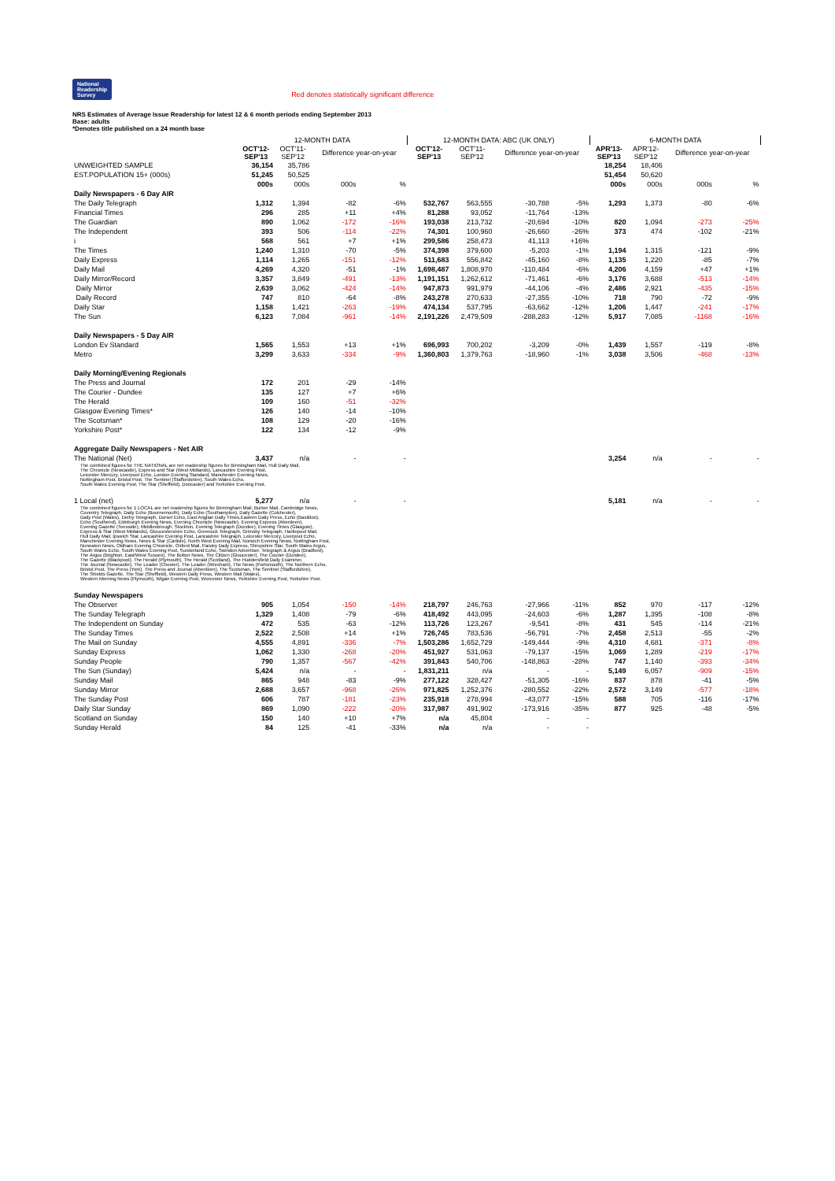National
Readership
Survey Red denotes statistically significant difference
NRS Estimates of Average Issue Readership for latest 12 & 6 month periods ending September 2013
Base: adults
*Denotes title published on a 24 month base
| | 12-MONTH DATA | | | | 12-MONTH DATA: ABC (UK ONLY) | | | | 6-MONTH DATA | | | |
| --- | --- | --- | --- | --- | --- | --- | --- | --- | --- | --- | --- | --- |
| | OCT'12- SEP'13 | OCT'11- SEP'12 | Difference year-on-year | | OCT'12- SEP'13 | OCT'11- SEP'12 | Difference year-on-year | | APR'13- SEP'13 | APR'12- SEP'12 | Difference year-on-year | |
| UNWEIGHTED SAMPLE | 36,154 | 35,786 | | | | | | | 18,254 | 18,406 | | |
| EST.POPULATION 15+ (000s) | 51,245 | 50,525 | | | | | | | 51,454 | 50,620 | | |
| | 000s | 000s | 000s | % | | | | | 000s | 000s | 000s | % |
| Daily Newspapers - 6 Day AIR | | | | | | | | | | | | |
| The Daily Telegraph | 1,312 | 1,394 | -82 | -6% | 532,767 | 563,555 | -30,788 | -5% | 1,293 | 1,373 | -80 | -6% |
| Financial Times | 296 | 285 | +11 | +4% | 81,288 | 93,052 | -11,764 | -13% | | | | |
| The Guardian | 890 | 1,062 | -172 | -16% | 193,038 | 213,732 | -20,694 | -10% | 820 | 1,094 | -273 | -25% |
| The Independent | 393 | 506 | -114 | -22% | 74,301 | 100,960 | -26,660 | -26% | 373 | 474 | -102 | -21% |
| i | 568 | 561 | +7 | +1% | 299,586 | 258,473 | 41,113 | +16% | | | | |
| The Times | 1,240 | 1,310 | -70 | -5% | 374,398 | 379,600 | -5,203 | -1% | 1,194 | 1,315 | -121 | -9% |
| Daily Express | 1,114 | 1,265 | -151 | -12% | 511,683 | 556,842 | -45,160 | -8% | 1,135 | 1,220 | -85 | -7% |
| Daily Mail | 4,269 | 4,320 | -51 | -1% | 1,698,487 | 1,808,970 | -110,484 | -6% | 4,206 | 4,159 | +47 | +1% |
| Daily Mirror/Record | 3,357 | 3,849 | -491 | -13% | 1,191,151 | 1,262,612 | -71,461 | -6% | 3,176 | 3,688 | -513 | -14% |
| Daily Mirror | 2,639 | 3,062 | -424 | -14% | 947,873 | 991,979 | -44,106 | -4% | 2,486 | 2,921 | -435 | -15% |
| Daily Record | 747 | 810 | -64 | -8% | 243,278 | 270,633 | -27,355 | -10% | 718 | 790 | -72 | -9% |
| Daily Star | 1,158 | 1,421 | -263 | -19% | 474,134 | 537,795 | -63,662 | -12% | 1,206 | 1,447 | -241 | -17% |
| The Sun | 6,123 | 7,084 | -961 | -14% | 2,191,226 | 2,479,509 | -288,283 | -12% | 5,917 | 7,085 | -1168 | -16% |
| Daily Newspapers - 5 Day AIR | | | | | | | | | | | | |
| London Ev Standard | 1,565 | 1,553 | +13 | +1% | 696,993 | 700,202 | -3,209 | -0% | 1,439 | 1,557 | -119 | -8% |
| Metro | 3,299 | 3,633 | -334 | -9% | 1,360,803 | 1,379,763 | -18,960 | -1% | 3,038 | 3,506 | -468 | -13% |
| Daily Morning/Evening Regionals | | | | | | | | | | | | |
| The Press and Journal | 172 | 201 | -29 | -14% | | | | | | | | |
| The Courier - Dundee | 135 | 127 | +7 | +6% | | | | | | | | |
| The Herald | 109 | 160 | -51 | -32% | | | | | | | | |
| Glasgow Evening Times* | 126 | 140 | -14 | -10% | | | | | | | | |
| The Scotsman* | 108 | 129 | -20 | -16% | | | | | | | | |
| Yorkshire Post* | 122 | 134 | -12 | -9% | | | | | | | | |
| Aggregate Daily Newspapers - Net AIR | | | | | | | | | | | | |
| The National (Net) | 3,437 | n/a | - | - | | | | | 3,254 | n/a | - | - |
| The combined figures for THE NATIONAL are net readership figures for Birmingham Mail, Hull Daily Mail, The Chronicle (Newcastle), Express and Star (West Midlands), Lancashire Evening Post, Leicester Mercury, Liverpool Echo, London Evening Standard, Manchester Evening News, Nottingham Post, Bristol Post, The Sentinel (Staffordshire), South Wales Echo, South Wales Evening Post, The Star (Sheffield), Doncaster) and Yorkshire Evening Post. | | | | | | | | | | | | |
| 1 Local (net) | 5,277 | n/a | - | - | | | | | 5,181 | n/a | - | - |
| The combined figures for 1 LOCAL are net readership figures for Birmingham Mail, Burton Mail, Cambridge News, Coventry Telegraph, Daily Echo (Bournemouth), Daily Echo (Southampton), Daily Gazette (Colchester), Daily Post (Wales), Derby Telegraph, Dorset Echo, East Anglian Daily Times,Eastern Daily Press, Echo (Basildon), Echo (Southend), Edinburgh Evening News, Evening Chronicle (Newcastle), Evening Express (Aberdeen), Evening Gazette (Teesside), Middlesbrough, Stockton, Evening Telegraph (Dundee), Evening Times (Glasgow), Express & Star (West Midlands), Gloucestershire Echo, Greenock Telegraph, Grimsby Telegraph, Hartlepool Mail, Hull Daily Mail, Ipswich Star, Lancashire Evening Post, Lancashire Telegraph, Leicester Mercury, Liverpool Echo, Manchester Evening News, News & Star (Carlisle), North West Evening Mail, Norwich Evening News, Nottingham Post, Nuneaton News, Oldham Evening Chronicle, Oxford Mail, Paisley Daily Express, Shropshire Star, South Wales Argus, South Wales Echo, South Wales Evening Post, Sunderland Echo, Swindon Advertiser, Telegraph & Argus (Bradford), The Argus (Brighton, East/West Sussex), The Bolton News, The Citizen (Gloucester), The Courier (Dundee), The Gazette (Blackpool), The Herald (Plymouth), The Herald (Scotland), The Huddersfield Daily Examiner, The Journal (Newcastle), The Leader (Chester), The Leader (Wrexham), The News (Portsmouth), The Northern Echo, Bristol Post, The Press (York), The Press and Journal (Aberdeen), The Scotsman, The Sentinel (Staffordshire), The Shields Gazette, The Star (Sheffield), Western Daily Press, Western Mail (Wales), Western Morning News (Plymouth), Wigan Evening Post, Worcester News, Yorkshire Evening Post, Yorkshire Post. | | | | | | | | | | | | |
| Sunday Newspapers | | | | | | | | | | | | |
| The Observer | 905 | 1,054 | -150 | -14% | 218,797 | 246,763 | -27,966 | -11% | 852 | 970 | -117 | -12% |
| The Sunday Telegraph | 1,329 | 1,408 | -79 | -6% | 418,492 | 443,095 | -24,603 | -6% | 1,287 | 1,395 | -108 | -8% |
| The Independent on Sunday | 472 | 535 | -63 | -12% | 113,726 | 123,267 | -9,541 | -8% | 431 | 545 | -114 | -21% |
| The Sunday Times | 2,522 | 2,508 | +14 | +1% | 726,745 | 783,536 | -56,791 | -7% | 2,458 | 2,513 | -55 | -2% |
| The Mail on Sunday | 4,555 | 4,891 | -336 | -7% | 1,503,286 | 1,652,729 | -149,444 | -9% | 4,310 | 4,681 | -371 | -8% |
| Sunday Express | 1,062 | 1,330 | -268 | -20% | 451,927 | 531,063 | -79,137 | -15% | 1,069 | 1,289 | -219 | -17% |
| Sunday People | 790 | 1,357 | -567 | -42% | 391,843 | 540,706 | -148,863 | -28% | 747 | 1,140 | -393 | -34% |
| The Sun (Sunday) | 5,424 | n/a | - | - | 1,831,211 | n/a | - | - | 5,149 | 6,057 | -909 | -15% |
| Sunday Mail | 865 | 948 | -83 | -9% | 277,122 | 328,427 | -51,305 | -16% | 837 | 878 | -41 | -5% |
| Sunday Mirror | 2,688 | 3,657 | -968 | -26% | 971,825 | 1,252,376 | -280,552 | -22% | 2,572 | 3,149 | -577 | -18% |
| The Sunday Post | 606 | 787 | -181 | -23% | 235,918 | 278,994 | -43,077 | -15% | 588 | 705 | -116 | -17% |
| Daily Star Sunday | 869 | 1,090 | -222 | -20% | 317,987 | 491,902 | -173,916 | -35% | 877 | 925 | -48 | -5% |
| Scotland on Sunday | 150 | 140 | +10 | +7% | n/a | 45,804 | - | - | | | | |
| Sunday Herald | 84 | 125 | -41 | -33% | n/a | n/a | - | - | | | | |